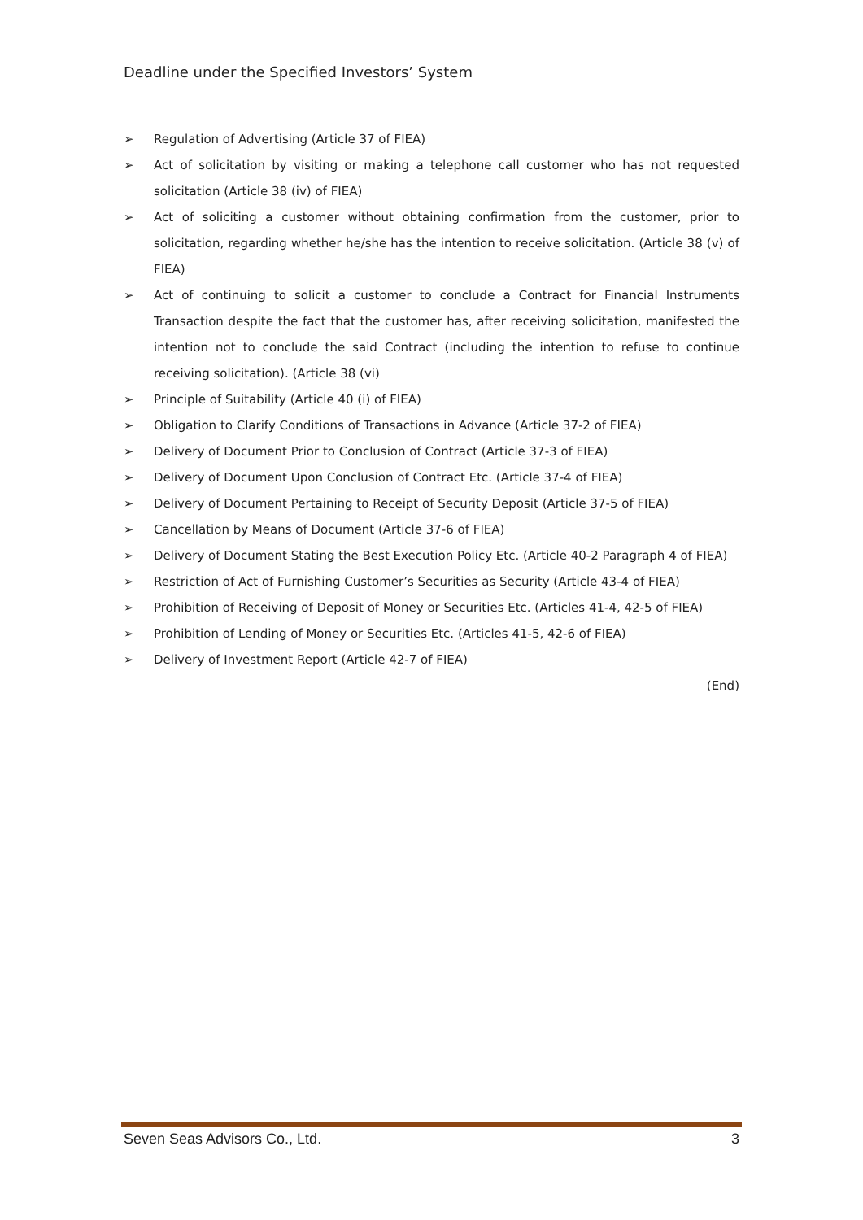Deadline under the Specified Investors’ System
➢ Regulation of Advertising (Article 37 of FIEA)
➢ Act of solicitation by visiting or making a telephone call customer who has not requested solicitation (Article 38 (iv) of FIEA)
➢ Act of soliciting a customer without obtaining confirmation from the customer, prior to solicitation, regarding whether he/she has the intention to receive solicitation. (Article 38 (v) of FIEA)
➢ Act of continuing to solicit a customer to conclude a Contract for Financial Instruments Transaction despite the fact that the customer has, after receiving solicitation, manifested the intention not to conclude the said Contract (including the intention to refuse to continue receiving solicitation). (Article 38 (vi)
➢ Principle of Suitability (Article 40 (i) of FIEA)
➢ Obligation to Clarify Conditions of Transactions in Advance (Article 37-2 of FIEA)
➢ Delivery of Document Prior to Conclusion of Contract (Article 37-3 of FIEA)
➢ Delivery of Document Upon Conclusion of Contract Etc. (Article 37-4 of FIEA)
➢ Delivery of Document Pertaining to Receipt of Security Deposit (Article 37-5 of FIEA)
➢ Cancellation by Means of Document (Article 37-6 of FIEA)
➢ Delivery of Document Stating the Best Execution Policy Etc. (Article 40-2 Paragraph 4 of FIEA)
➢ Restriction of Act of Furnishing Customer’s Securities as Security (Article 43-4 of FIEA)
➢ Prohibition of Receiving of Deposit of Money or Securities Etc. (Articles 41-4, 42-5 of FIEA)
➢ Prohibition of Lending of Money or Securities Etc. (Articles 41-5, 42-6 of FIEA)
➢ Delivery of Investment Report (Article 42-7 of FIEA)
(End)
Seven Seas Advisors Co., Ltd. 3